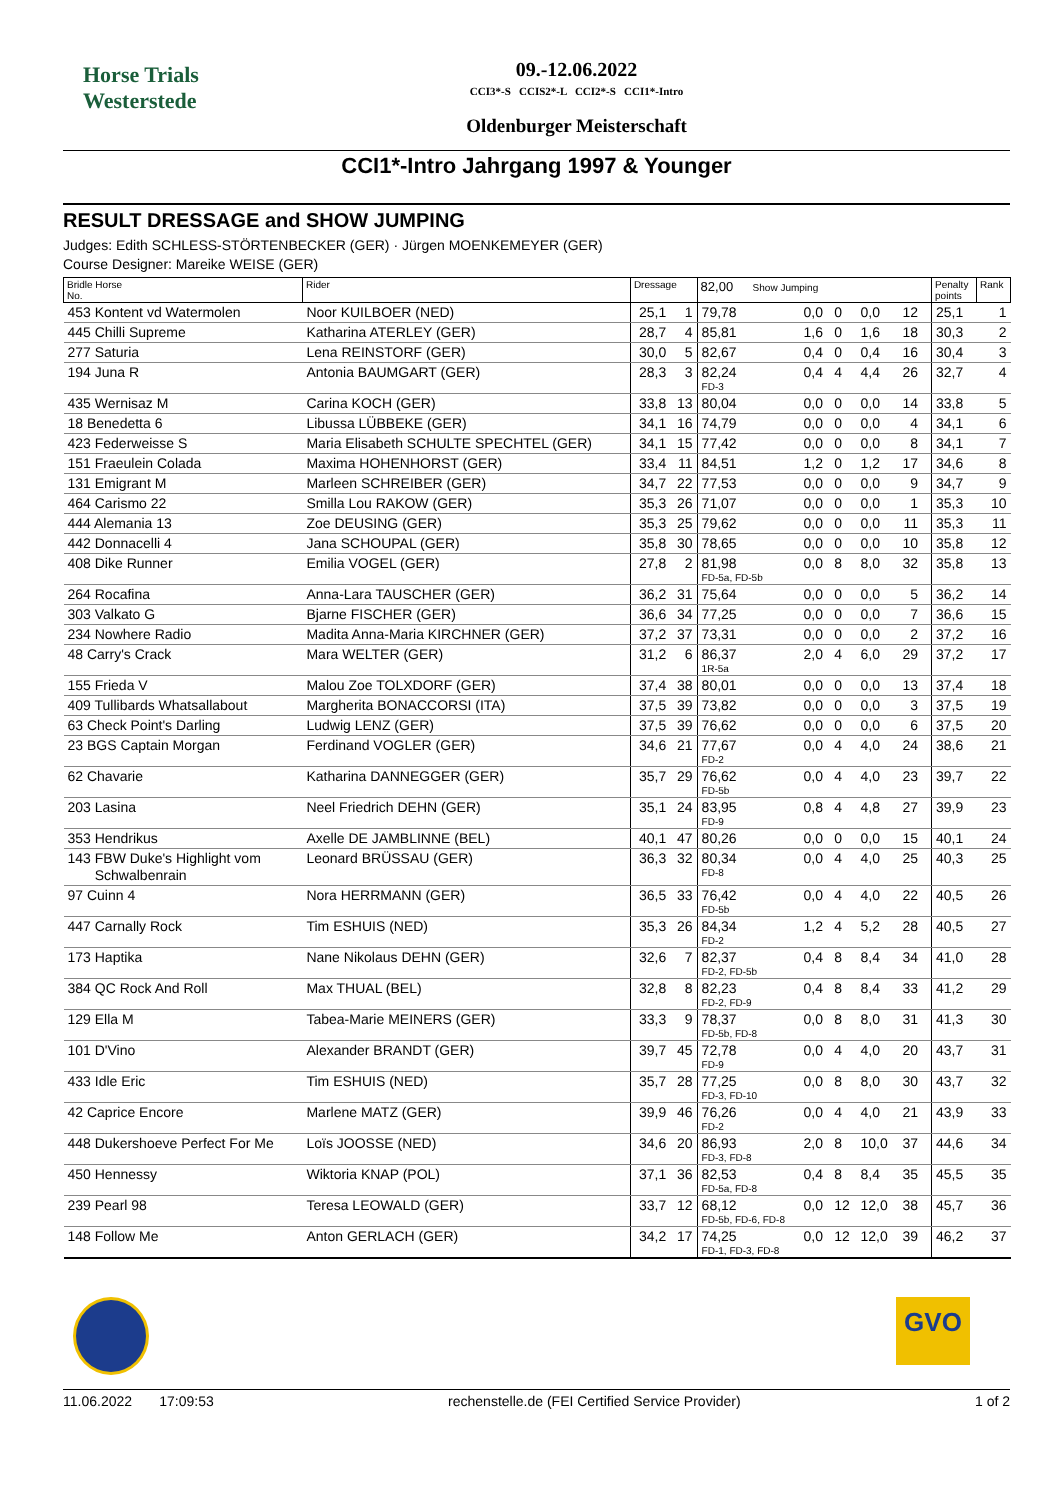Horse Trials
Westerstede
09.-12.06.2022
CCI3*-S CCIS2*-L CCI2*-S CCI1*-Intro
Oldenburger Meisterschaft
CCI1*-Intro Jahrgang 1997 & Younger
RESULT DRESSAGE and SHOW JUMPING
Judges: Edith SCHLESS-STÖRTENBECKER (GER) · Jürgen MOENKEMEYER (GER)
Course Designer: Mareike WEISE (GER)
| Bridle Horse No. | Rider | Dressage | | 82,00 Show Jumping | | | | | | Penalty points | Rank |
| --- | --- | --- | --- | --- | --- | --- | --- | --- | --- | --- | --- |
| 453 Kontent vd Watermolen | Noor KUILBOER (NED) | 25,1 | 1 | 79,78 | 0,0 | 0 | 0,0 | 12 | | 25,1 | 1 |
| 445 Chilli Supreme | Katharina ATERLEY (GER) | 28,7 | 4 | 85,81 | 1,6 | 0 | 1,6 | 18 | | 30,3 | 2 |
| 277 Saturia | Lena REINSTORF (GER) | 30,0 | 5 | 82,67 | 0,4 | 0 | 0,4 | 16 | | 30,4 | 3 |
| 194 Juna R | Antonia BAUMGART (GER) | 28,3 | 3 | 82,24 FD-3 | 0,4 | 4 | 4,4 | 26 | | 32,7 | 4 |
| 435 Wernisaz M | Carina KOCH (GER) | 33,8 | 13 | 80,04 | 0,0 | 0 | 0,0 | 14 | | 33,8 | 5 |
| 18 Benedetta 6 | Libussa LÜBBEKE (GER) | 34,1 | 16 | 74,79 | 0,0 | 0 | 0,0 | 4 | | 34,1 | 6 |
| 423 Federweisse S | Maria Elisabeth SCHULTE SPECHTEL (GER) | 34,1 | 15 | 77,42 | 0,0 | 0 | 0,0 | 8 | | 34,1 | 7 |
| 151 Fraeulein Colada | Maxima HOHENHORST (GER) | 33,4 | 11 | 84,51 | 1,2 | 0 | 1,2 | 17 | | 34,6 | 8 |
| 131 Emigrant M | Marleen SCHREIBER (GER) | 34,7 | 22 | 77,53 | 0,0 | 0 | 0,0 | 9 | | 34,7 | 9 |
| 464 Carismo 22 | Smilla Lou RAKOW (GER) | 35,3 | 26 | 71,07 | 0,0 | 0 | 0,0 | 1 | | 35,3 | 10 |
| 444 Alemania 13 | Zoe DEUSING (GER) | 35,3 | 25 | 79,62 | 0,0 | 0 | 0,0 | 11 | | 35,3 | 11 |
| 442 Donnacelli 4 | Jana SCHOUPAL (GER) | 35,8 | 30 | 78,65 | 0,0 | 0 | 0,0 | 10 | | 35,8 | 12 |
| 408 Dike Runner | Emilia VOGEL (GER) | 27,8 | 2 | 81,98 FD-5a, FD-5b | 0,0 | 8 | 8,0 | 32 | | 35,8 | 13 |
| 264 Rocafina | Anna-Lara TAUSCHER (GER) | 36,2 | 31 | 75,64 | 0,0 | 0 | 0,0 | 5 | | 36,2 | 14 |
| 303 Valkato G | Bjarne FISCHER (GER) | 36,6 | 34 | 77,25 | 0,0 | 0 | 0,0 | 7 | | 36,6 | 15 |
| 234 Nowhere Radio | Madita Anna-Maria KIRCHNER (GER) | 37,2 | 37 | 73,31 | 0,0 | 0 | 0,0 | 2 | | 37,2 | 16 |
| 48 Carry's Crack | Mara WELTER (GER) | 31,2 | 6 | 86,37 1R-5a | 2,0 | 4 | 6,0 | 29 | | 37,2 | 17 |
| 155 Frieda V | Malou Zoe TOLXDORF (GER) | 37,4 | 38 | 80,01 | 0,0 | 0 | 0,0 | 13 | | 37,4 | 18 |
| 409 Tullibards Whatsallabout | Margherita BONACCORSI (ITA) | 37,5 | 39 | 73,82 | 0,0 | 0 | 0,0 | 3 | | 37,5 | 19 |
| 63 Check Point's Darling | Ludwig LENZ (GER) | 37,5 | 39 | 76,62 | 0,0 | 0 | 0,0 | 6 | | 37,5 | 20 |
| 23 BGS Captain Morgan | Ferdinand VOGLER (GER) | 34,6 | 21 | 77,67 FD-2 | 0,0 | 4 | 4,0 | 24 | | 38,6 | 21 |
| 62 Chavarie | Katharina DANNEGGER (GER) | 35,7 | 29 | 76,62 FD-5b | 0,0 | 4 | 4,0 | 23 | | 39,7 | 22 |
| 203 Lasina | Neel Friedrich DEHN (GER) | 35,1 | 24 | 83,95 FD-9 | 0,8 | 4 | 4,8 | 27 | | 39,9 | 23 |
| 353 Hendrikus | Axelle DE JAMBLINNE (BEL) | 40,1 | 47 | 80,26 | 0,0 | 0 | 0,0 | 15 | | 40,1 | 24 |
| 143 FBW Duke's Highlight vom Schwalbenrain | Leonard BRÜSSAU (GER) | 36,3 | 32 | 80,34 FD-8 | 0,0 | 4 | 4,0 | 25 | | 40,3 | 25 |
| 97 Cuinn 4 | Nora HERRMANN (GER) | 36,5 | 33 | 76,42 FD-5b | 0,0 | 4 | 4,0 | 22 | | 40,5 | 26 |
| 447 Carnally Rock | Tim ESHUIS (NED) | 35,3 | 26 | 84,34 FD-2 | 1,2 | 4 | 5,2 | 28 | | 40,5 | 27 |
| 173 Haptika | Nane Nikolaus DEHN (GER) | 32,6 | 7 | 82,37 FD-2, FD-5b | 0,4 | 8 | 8,4 | 34 | | 41,0 | 28 |
| 384 QC Rock And Roll | Max THUAL (BEL) | 32,8 | 8 | 82,23 FD-2, FD-9 | 0,4 | 8 | 8,4 | 33 | | 41,2 | 29 |
| 129 Ella M | Tabea-Marie MEINERS (GER) | 33,3 | 9 | 78,37 FD-5b, FD-8 | 0,0 | 8 | 8,0 | 31 | | 41,3 | 30 |
| 101 D'Vino | Alexander BRANDT (GER) | 39,7 | 45 | 72,78 FD-9 | 0,0 | 4 | 4,0 | 20 | | 43,7 | 31 |
| 433 Idle Eric | Tim ESHUIS (NED) | 35,7 | 28 | 77,25 FD-3, FD-10 | 0,0 | 8 | 8,0 | 30 | | 43,7 | 32 |
| 42 Caprice Encore | Marlene MATZ (GER) | 39,9 | 46 | 76,26 FD-2 | 0,0 | 4 | 4,0 | 21 | | 43,9 | 33 |
| 448 Dukershoeve Perfect For Me | Loïs JOOSSE (NED) | 34,6 | 20 | 86,93 FD-3, FD-8 | 2,0 | 8 | 10,0 | 37 | | 44,6 | 34 |
| 450 Hennessy | Wiktoria KNAP (POL) | 37,1 | 36 | 82,53 FD-5a, FD-8 | 0,4 | 8 | 8,4 | 35 | | 45,5 | 35 |
| 239 Pearl 98 | Teresa LEOWALD (GER) | 33,7 | 12 | 68,12 FD-5b, FD-6, FD-8 | 0,0 | 12 | 12,0 | 38 | | 45,7 | 36 |
| 148 Follow Me | Anton GERLACH (GER) | 34,2 | 17 | 74,25 FD-1, FD-3, FD-8 | 0,0 | 12 | 12,0 | 39 | | 46,2 | 37 |
GVO
11.06.2022 17:09:53 rechenstelle.de (FEI Certified Service Provider) 1 of 2